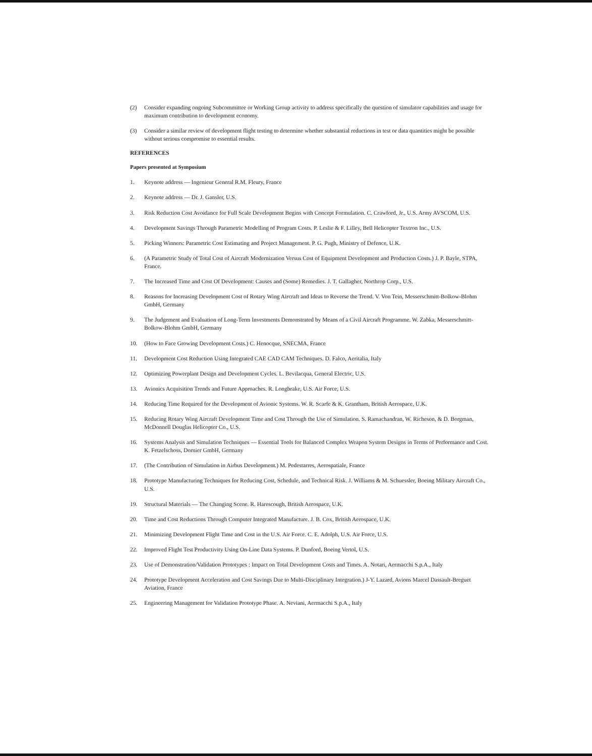(2) Consider expanding ongoing Subcommittee or Working Group activity to address specifically the question of simulator capabilities and usage for maximum contribution to development economy.
(3) Consider a similar review of development flight testing to determine whether substantial reductions in test or data quantities might be possible without serious compromise to essential results.
REFERENCES
Papers presented at Symposium
1. Keynote address — Ingenieur General R.M. Fleury, France
2. Keynote address — Dr. J. Gansler, U.S.
3. Risk Reduction Cost Avoidance for Full Scale Development Begins with Concept Formulation. C. Crawford, Jr., U.S. Army AVSCOM, U.S.
4. Development Savings Through Parametric Modelling of Program Costs. P. Leslie & F. Lilley, Bell Helicopter Textron Inc., U.S.
5. Picking Winners: Parametric Cost Estimating and Project Management. P. G. Pugh, Ministry of Defence, U.K.
6. (A Parametric Study of Total Cost of Aircraft Modernization Versus Cost of Equipment Development and Production Costs.) J. P. Bayle, STPA, France.
7. The Increased Time and Cost Of Development: Causes and (Some) Remedies. J. T. Gallagher, Northrop Corp., U.S.
8. Reasons for Increasing Development Cost of Rotary Wing Aircraft and Ideas to Reverse the Trend. V. Von Tein, Messerschmitt-Bolkow-Blohm GmbH, Germany
9. The Judgement and Evaluation of Long-Term Investments Demonstrated by Means of a Civil Aircraft Programme. W. Zabka, Messerschmitt-Bolkow-Blohm GmbH, Germany
10. (How to Face Growing Development Costs.) C. Henocque, SNECMA, France
11. Development Cost Reduction Using Integrated CAE CAD CAM Techniques. D. Falco, Aeritalia, Italy
12. Optimizing Powerplant Design and Development Cycles. L. Bevilacqua, General Electric, U.S.
13. Avionics Acquisition Trends and Future Approaches. R. Longbrake, U.S. Air Force, U.S.
14. Reducing Time Required for the Development of Avionic Systems. W. R. Scarfe & K. Grantham, British Aerospace, U.K.
15. Reducing Rotary Wing Aircraft Development Time and Cost Through the Use of Simulation. S. Ramachandran, W. Richeson, & D. Borgman, McDonnell Douglas Helicopter Co., U.S.
16. Systems Analysis and Simulation Techniques — Essential Tools for Balanced Complex Weapon System Designs in Terms of Performance and Cost. K. Fetzelschoss, Dornier GmbH, Germany
17. (The Contribution of Simulation in Airbus Development.) M. Pedestarres, Aerospatiale, France
18. Prototype Manufacturing Techniques for Reducing Cost, Schedule, and Technical Risk. J. Williams & M. Schuessler, Boeing Military Aircraft Co., U.S.
19. Structural Materials — The Changing Scene. R. Harescough, British Aerospace, U.K.
20. Time and Cost Reductions Through Computer Integrated Manufacture. J. B. Cox, British Aerospace, U.K.
21. Minimizing Development Flight Time and Cost in the U.S. Air Force. C. E. Adolph, U.S. Air Force, U.S.
22. Improved Flight Test Productivity Using On-Line Data Systems. P. Dunford, Boeing Vertol, U.S.
23. Use of Demonstration/Validation Prototypes : Impact on Total Development Costs and Times. A. Notari, Aermacchi S.p.A., Italy
24. Prototype Development Acceleration and Cost Savings Due to Multi-Disciplinary Integration.) J-Y. Lazard, Avions Marcel Dassault-Breguet Aviation, France
25. Engineering Management for Validation Prototype Phase. A. Neviani, Aermacchi S.p.A., Italy